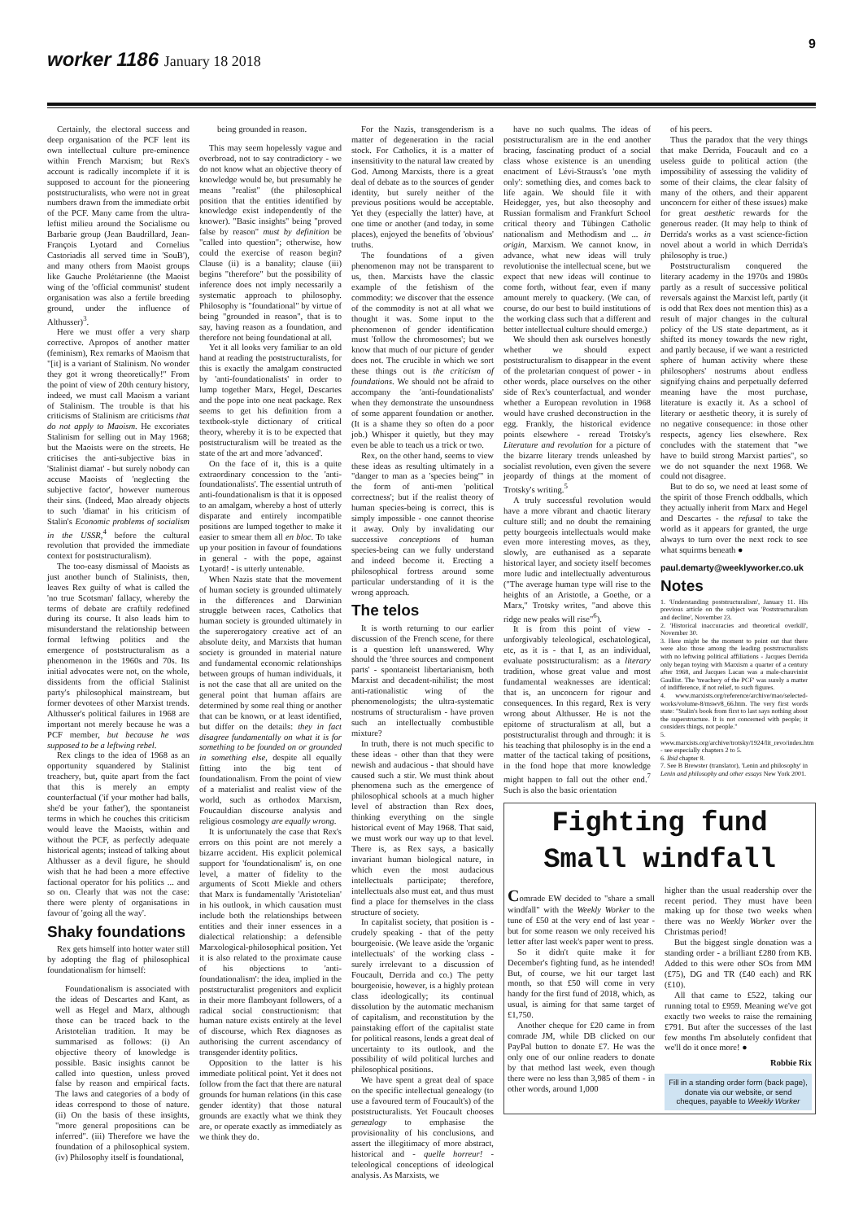worker 1186 January 18 2018
9
Certainly, the electoral success and deep organisation of the PCF lent its own intellectual culture pre-eminence within French Marxism; but Rex's account is radically incomplete if it is supposed to account for the pioneering poststructuralists, who were not in great numbers drawn from the immediate orbit of the PCF. Many came from the ultra-leftist milieu around the Socialisme ou Barbarie group (Jean Baudrillard, Jean-François Lyotard and Cornelius Castoriadis all served time in 'SouB'), and many others from Maoist groups like Gauche Prolétarienne (the Maoist wing of the 'official communist' student organisation was also a fertile breeding ground, under the influence of Althusser)<sup>3</sup>.
Here we must offer a very sharp corrective. Apropos of another matter (feminism), Rex remarks of Maoism that "[it] is a variant of Stalinism. No wonder they got it wrong theoretically!" From the point of view of 20th century history, indeed, we must call Maoism a variant of Stalinism. The trouble is that his criticisms of Stalinism are criticisms that do not apply to Maoism. He excoriates Stalinism for selling out in May 1968; but the Maoists were on the streets. He criticises the anti-subjective bias in 'Stalinist diamat' - but surely nobody can accuse Maoists of 'neglecting the subjective factor', however numerous their sins. (Indeed, Mao already objects to such 'diamat' in his criticism of Stalin's Economic problems of socialism in the USSR,<sup>4</sup> before the cultural revolution that provided the immediate context for poststructuralism).
The too-easy dismissal of Maoists as just another bunch of Stalinists, then, leaves Rex guilty of what is called the 'no true Scotsman' fallacy, whereby the terms of debate are craftily redefined during its course. It also leads him to misunderstand the relationship between formal leftwing politics and the emergence of poststructuralism as a phenomenon in the 1960s and 70s. Its initial advocates were not, on the whole, dissidents from the official Stalinist party's philosophical mainstream, but former devotees of other Marxist trends. Althusser's political failures in 1968 are important not merely because he was a PCF member, but because he was supposed to be a leftwing rebel.
Rex clings to the idea of 1968 as an opportunity squandered by Stalinist treachery, but, quite apart from the fact that this is merely an empty counterfactual ('if your mother had balls, she'd be your father'), the spontaneist terms in which he couches this criticism would leave the Maoists, within and without the PCF, as perfectly adequate historical agents; instead of talking about Althusser as a devil figure, he should wish that he had been a more effective factional operator for his politics ... and so on. Clearly that was not the case: there were plenty of organisations in favour of 'going all the way'.
Shaky foundations
Rex gets himself into hotter water still by adopting the flag of philosophical foundationalism for himself:
Foundationalism is associated with the ideas of Descartes and Kant, as well as Hegel and Marx, although those can be traced back to the Aristotelian tradition. It may be summarised as follows: (i) An objective theory of knowledge is possible. Basic insights cannot be called into question, unless proved false by reason and empirical facts. The laws and categories of a body of ideas correspond to those of nature. (ii) On the basis of these insights, "more general propositions can be inferred". (iii) Therefore we have the foundation of a philosophical system. (iv) Philosophy itself is foundational,
being grounded in reason.
This may seem hopelessly vague and overbroad, not to say contradictory - we do not know what an objective theory of knowledge would be, but presumably he means "realist" (the philosophical position that the entities identified by knowledge exist independently of the knower). "Basic insights" being "proved false by reason" must by definition be "called into question"; otherwise, how could the exercise of reason begin? Clause (ii) is a banality; clause (iii) begins "therefore" but the possibility of inference does not imply necessarily a systematic approach to philosophy. Philosophy is "foundational" by virtue of being "grounded in reason", that is to say, having reason as a foundation, and therefore not being foundational at all.
Yet it all looks very familiar to an old hand at reading the poststructuralists, for this is exactly the amalgam constructed by 'anti-foundationalists' in order to lump together Marx, Hegel, Descartes and the pope into one neat package. Rex seems to get his definition from a textbook-style dictionary of critical theory, whereby it is to be expected that poststructuralism will be treated as the state of the art and more 'advanced'.
On the face of it, this is a quite extraordinary concession to the 'anti-foundationalists'. The essential untruth of anti-foundationalism is that it is opposed to an amalgam, whereby a host of utterly disparate and entirely incompatible positions are lumped together to make it easier to smear them all en bloc. To take up your position in favour of foundations in general - with the pope, against Lyotard! - is utterly untenable.
When Nazis state that the movement of human society is grounded ultimately in the differences and Darwinian struggle between races, Catholics that human society is grounded ultimately in the supererogatory creative act of an absolute deity, and Marxists that human society is grounded in material nature and fundamental economic relationships between groups of human individuals, it is not the case that all are united on the general point that human affairs are determined by some real thing or another that can be known, or at least identified, but differ on the details: they in fact disagree fundamentally on what it is for something to be founded on or grounded in something else, despite all equally fitting into the big tent of foundationalism. From the point of view of a materialist and realist view of the world, such as orthodox Marxism, Foucauldian discourse analysis and religious cosmology are equally wrong.
It is unfortunately the case that Rex's errors on this point are not merely a bizarre accident. His explicit polemical support for 'foundationalism' is, on one level, a matter of fidelity to the arguments of Scott Mieklе and others that Marx is fundamentally 'Aristotelian' in his outlook, in which causation must include both the relationships between entities and their inner essences in a dialectical relationship: a defensible Marxological-philosophical position. Yet it is also related to the proximate cause of his objections to 'anti-foundationalism': the idea, implied in the poststructuralist progenitors and explicit in their more flamboyant followers, of a radical social constructionism: that human nature exists entirely at the level of discourse, which Rex diagnoses as authorising the current ascendancy of transgender identity politics.
Opposition to the latter is his immediate political point. Yet it does not follow from the fact that there are natural grounds for human relations (in this case gender identity) that those natural grounds are exactly what we think they are, or operate exactly as immediately as we think they do.
For the Nazis, transgenderism is a matter of degeneration in the racial stock. For Catholics, it is a matter of insensitivity to the natural law created by God. Among Marxists, there is a great deal of debate as to the sources of gender identity, but surely neither of the previous positions would be acceptable. Yet they (especially the latter) have, at one time or another (and today, in some places), enjoyed the benefits of 'obvious' truths.
The foundations of a given phenomenon may not be transparent to us, then. Marxists have the classic example of the fetishism of the commodity: we discover that the essence of the commodity is not at all what we thought it was. Some input to the phenomenon of gender identification must 'follow the chromosomes'; but we know that much of our picture of gender does not. The crucible in which we sort these things out is the criticism of foundations. We should not be afraid to accompany the 'anti-foundationalists' when they demonstrate the unsoundness of some apparent foundation or another. (It is a shame they so often do a poor job.) Whisper it quietly, but they may even be able to teach us a trick or two.
Rex, on the other hand, seems to view these ideas as resulting ultimately in a "danger to man as a 'species being'" in the form of anti-men 'political correctness'; but if the realist theory of human species-being is correct, this is simply impossible - one cannot theorise it away. Only by invalidating our successive conceptions of human species-being can we fully understand and indeed become it. Erecting a philosophical fortress around some particular understanding of it is the wrong approach.
The telos
It is worth returning to our earlier discussion of the French scene, for there is a question left unanswered. Why should the 'three sources and component parts' - spontaneist libertarianism, both Marxist and decadent-nihilist; the most anti-rationalistic wing of the phenomenologists; the ultra-systematic nostrums of structuralism - have proven such an intellectually combustible mixture?
In truth, there is not much specific to these ideas - other than that they were newish and audacious - that should have caused such a stir. We must think about phenomena such as the emergence of philosophical schools at a much higher level of abstraction than Rex does, thinking everything on the single historical event of May 1968. That said, we must work our way up to that level. There is, as Rex says, a basically invariant human biological nature, in which even the most audacious intellectuals participate; therefore, intellectuals also must eat, and thus must find a place for themselves in the class structure of society.
In capitalist society, that position is - crudely speaking - that of the petty bourgeoisie. (We leave aside the 'organic intellectuals' of the working class - surely irrelevant to a discussion of Foucault, Derrida and co.) The petty bourgeoisie, however, is a highly protean class ideologically; its continual dissolution by the automatic mechanism of capitalism, and reconstitution by the painstaking effort of the capitalist state for political reasons, lends a great deal of uncertainty to its outlook, and the possibility of wild political lurches and philosophical positions.
We have spent a great deal of space on the specific intellectual genealogy (to use a favoured term of Foucault's) of the poststructuralists. Yet Foucault chooses genealogy to emphasise the provisionality of his conclusions, and assert the illegitimacy of more abstract, historical and - quelle horreur! - teleological conceptions of ideological analysis. As Marxists, we
have no such qualms. The ideas of poststructuralism are in the end another bracing, fascinating product of a social class whose existence is an unending enactment of Lévi-Strauss's 'one myth only': something dies, and comes back to life again. We should file it with Heidegger, yes, but also theosophy and Russian formalism and Frankfurt School critical theory and Tübingen Catholic nationalism and Methodism and ... in origin, Marxism. We cannot know, in advance, what new ideas will truly revolutionise the intellectual scene, but we expect that new ideas will continue to come forth, without fear, even if many amount merely to quackery. (We can, of course, do our best to build institutions of the working class such that a different and better intellectual culture should emerge.)
We should then ask ourselves honestly whether we should expect poststructuralism to disappear in the event of the proletarian conquest of power - in other words, place ourselves on the other side of Rex's counterfactual, and wonder whether a European revolution in 1968 would have crushed deconstruction in the egg. Frankly, the historical evidence points elsewhere - reread Trotsky's Literature and revolution for a picture of the bizarre literary trends unleashed by socialist revolution, even given the severe jeopardy of things at the moment of Trotsky's writing.<sup>5</sup>
A truly successful revolution would have a more vibrant and chaotic literary culture still; and no doubt the remaining petty bourgeois intellectuals would make even more interesting moves, as they, slowly, are euthanised as a separate historical layer, and society itself becomes more ludic and intellectually adventurous ("The average human type will rise to the heights of an Aristotle, a Goethe, or a Marx," Trotsky writes, "and above this ridge new peaks will rise"<sup>6</sup>).
It is from this point of view - unforgivably teleological, eschatological, etc, as it is - that I, as an individual, evaluate poststructuralism: as a literary tradition, whose great value and most fundamental weaknesses are identical: that is, an unconcern for rigour and consequences. In this regard, Rex is very wrong about Althusser. He is not the epitome of structuralism at all, but a poststructuralist through and through: it is his teaching that philosophy is in the end a matter of the tactical taking of positions, in the fond hope that more knowledge might happen to fall out the other end.<sup>7</sup> Such is also the basic orientation
of his peers.
Thus the paradox that the very things that make Derrida, Foucault and co a useless guide to political action (the impossibility of assessing the validity of some of their claims, the clear falsity of many of the others, and their apparent unconcern for either of these issues) make for great aesthetic rewards for the generous reader. (It may help to think of Derrida's works as a vast science-fiction novel about a world in which Derrida's philosophy is true.)
Poststructuralism conquered the literary academy in the 1970s and 1980s partly as a result of successive political reversals against the Marxist left, partly (it is odd that Rex does not mention this) as a result of major changes in the cultural policy of the US state department, as it shifted its money towards the new right, and partly because, if we want a restricted sphere of human activity where these philosophers' nostrums about endless signifying chains and perpetually deferred meaning have the most purchase, literature is exactly it. As a school of literary or aesthetic theory, it is surely of no negative consequence: in those other respects, agency lies elsewhere. Rex concludes with the statement that "we have to build strong Marxist parties", so we do not squander the next 1968. We could not disagree.
But to do so, we need at least some of the spirit of those French oddballs, which they actually inherit from Marx and Hegel and Descartes - the refusal to take the world as it appears for granted, the urge always to turn over the next rock to see what squirms beneath ●
paul.demarty@weeklyworker.co.uk
Notes
1. 'Understanding poststructuralism', January 11. His previous article on the subject was 'Poststructuralism and decline', November 23.
2. 'Historical inaccuracies and theoretical overkill', November 30.
3. Here might be the moment to point out that there were also those among the leading poststructuralists with no leftwing political affiliations - Jacques Derrida only began toying with Marxism a quarter of a century after 1968, and Jacques Lacan was a male-chauvinist Gaullist. The 'treachery of the PCF' was surely a matter of indifference, if not relief, to such figures.
4. www.marxists.org/reference/archive/mao/selected-works/volume-8/mswv8_66.htm. The very first words state: "Stalin's book from first to last says nothing about the superstructure. It is not concerned with people; it considers things, not people."
5. www.marxists.org/archive/trotsky/1924/lit_revo/index.htm - see especially chapters 2 to 5.
6. Ibid chapter 8.
7. See B Brewster (translator), 'Lenin and philosophy' in Lenin and philosophy and other essays New York 2001.
Fighting fund
Small windfall
Comrade EW decided to "share a small windfall" with the Weekly Worker to the tune of £50 at the very end of last year - but for some reason we only received his letter after last week's paper went to press.
So it didn't quite make it for December's fighting fund, as he intended! But, of course, we hit our target last month, so that £50 will come in very handy for the first fund of 2018, which, as usual, is aiming for that same target of £1,750.
Another cheque for £20 came in from comrade JM, while DB clicked on our PayPal button to donate £7. He was the only one of our online readers to donate by that method last week, even though there were no less than 3,985 of them - in other words, around 1,000
higher than the usual readership over the recent period. They must have been making up for those two weeks when there was no Weekly Worker over the Christmas period!
But the biggest single donation was a standing order - a brilliant £280 from KB. Added to this were other SOs from MM (£75), DG and TR (£40 each) and RK (£10).
All that came to £522, taking our running total to £959. Meaning we've got exactly two weeks to raise the remaining £791. But after the successes of the last few months I'm absolutely confident that we'll do it once more! ●
Robbie Rix
Fill in a standing order form (back page), donate via our website, or send cheques, payable to Weekly Worker